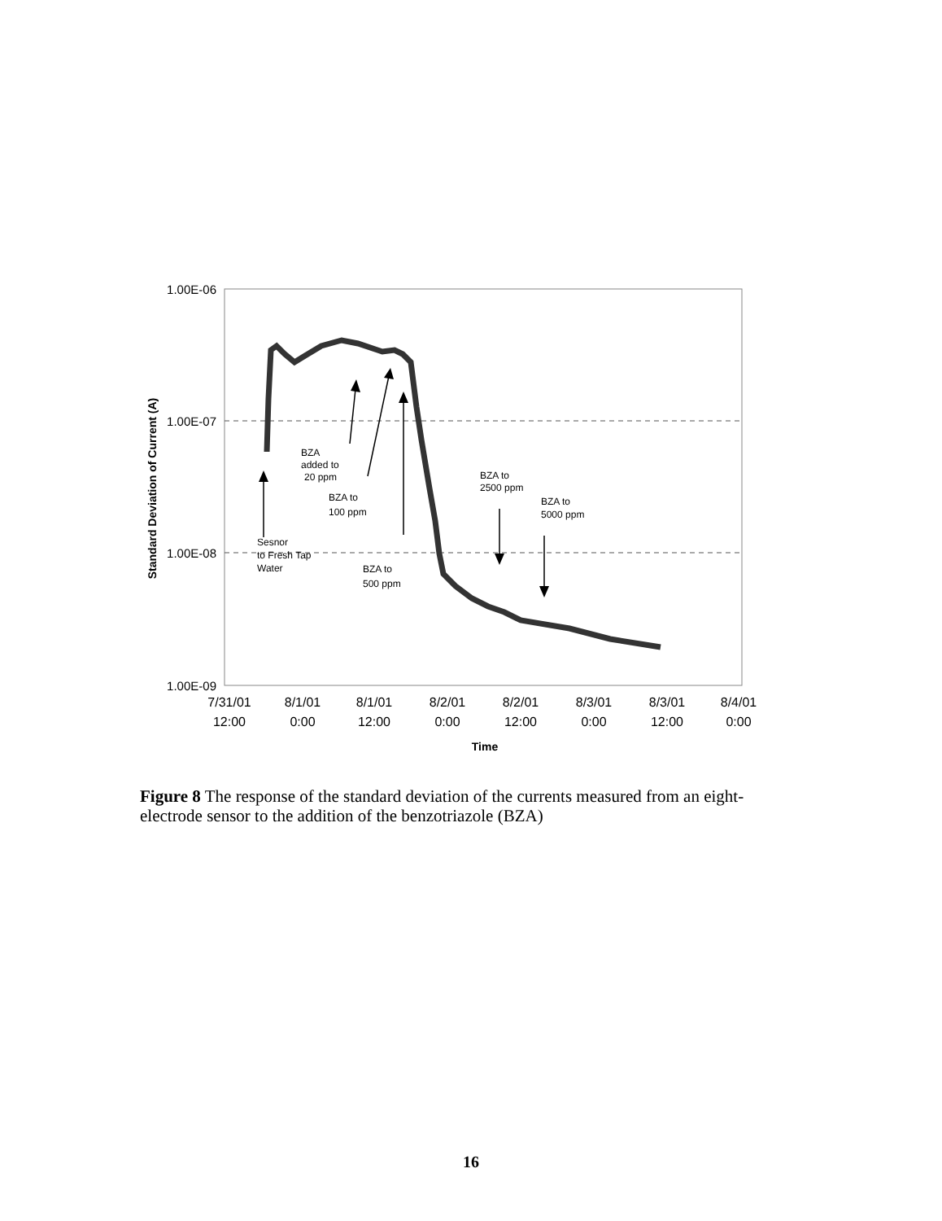1.00E-06
1.00E-07
1.00E-08
1.00E-09
Standard Deviation of Current (A)
BZA
added to
20 ppm
BZA to
100 ppm
Sesnor
to Fresh Tap
Water
BZA to
500 ppm
BZA to
2500 ppm
BZA to
5000 ppm
7/31/01
12:00
8/1/01
0:00
8/1/01
12:00
8/2/01
0:00
8/2/01
12:00
8/3/01
0:00
8/3/01
12:00
8/4/01
0:00
Time
Figure 8 The response of the standard deviation of the currents measured from an eight-electrode sensor to the addition of the benzotriazole (BZA)
16